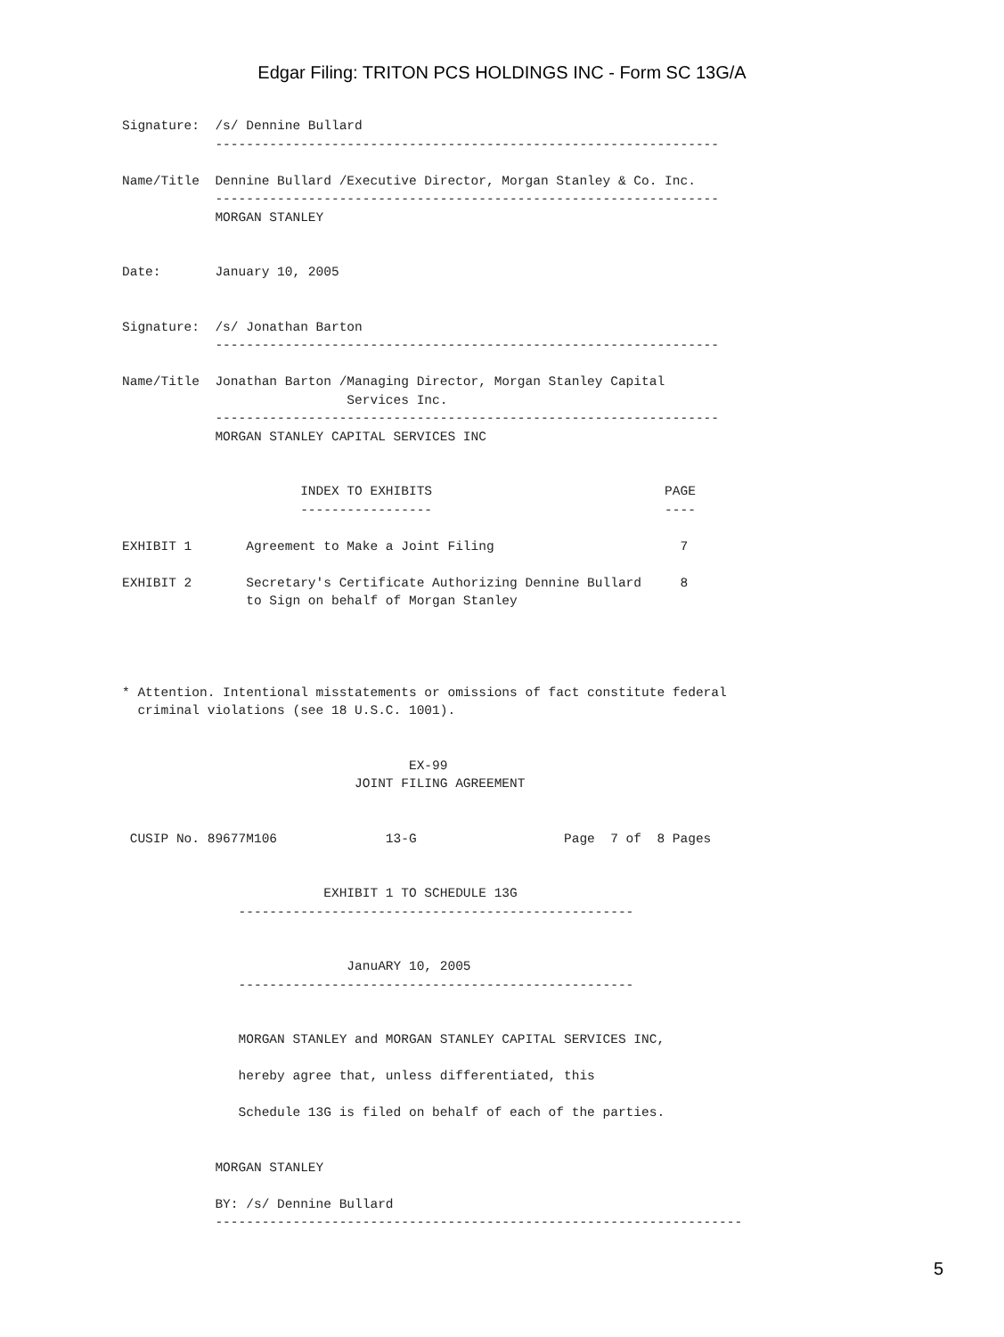Edgar Filing: TRITON PCS HOLDINGS INC - Form SC 13G/A
Signature:  /s/ Dennine Bullard
            -----------------------------------------------------------------

Name/Title  Dennine Bullard /Executive Director, Morgan Stanley & Co. Inc.
            -----------------------------------------------------------------
            MORGAN STANLEY


Date:       January 10, 2005


Signature:  /s/ Jonathan Barton
            -----------------------------------------------------------------

Name/Title  Jonathan Barton /Managing Director, Morgan Stanley Capital
                             Services Inc.
            -----------------------------------------------------------------
            MORGAN STANLEY CAPITAL SERVICES INC


                       INDEX TO EXHIBITS                              PAGE
                       -----------------                              ----

EXHIBIT 1       Agreement to Make a Joint Filing                        7

EXHIBIT 2       Secretary's Certificate Authorizing Dennine Bullard     8
                to Sign on behalf of Morgan Stanley




* Attention. Intentional misstatements or omissions of fact constitute federal
  criminal violations (see 18 U.S.C. 1001).


                                     EX-99
                              JOINT FILING AGREEMENT


 CUSIP No. 89677M106              13-G                   Page  7 of  8 Pages


                          EXHIBIT 1 TO SCHEDULE 13G
               ---------------------------------------------------


                             JanuARY 10, 2005
               ---------------------------------------------------


               MORGAN STANLEY and MORGAN STANLEY CAPITAL SERVICES INC,

               hereby agree that, unless differentiated, this

               Schedule 13G is filed on behalf of each of the parties.


            MORGAN STANLEY

            BY: /s/ Dennine Bullard
            --------------------------------------------------------------------
5